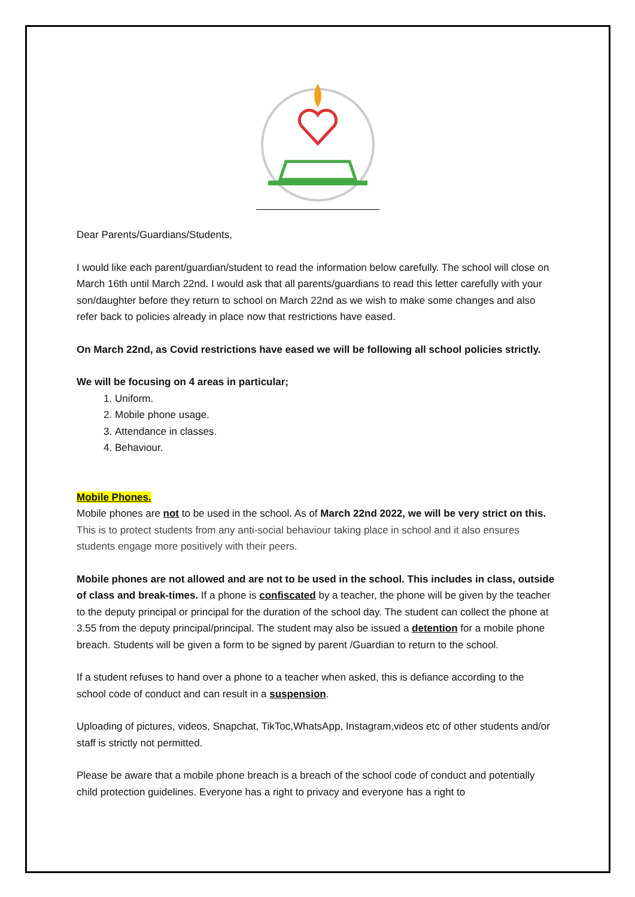Dear Parents/Guardians/Students,
I would like each parent/guardian/student to read the information below carefully. The school will close on March 16th until March 22nd. I would ask that all parents/guardians to read this letter carefully with your son/daughter before they return to school on March 22nd as we wish to make some changes and also refer back to policies already in place now that restrictions have eased.
On March 22nd, as Covid restrictions have eased we will be following all school policies strictly.
We will be focusing on 4 areas in particular;
1. Uniform.
2. Mobile phone usage.
3. Attendance in classes.
4. Behaviour.
Mobile Phones.
Mobile phones are not to be used in the school. As of March 22nd 2022, we will be very strict on this. This is to protect students from any anti-social behaviour taking place in school and it also ensures students engage more positively with their peers.
Mobile phones are not allowed and are not to be used in the school. This includes in class, outside of class and break-times. If a phone is confiscated by a teacher, the phone will be given by the teacher to the deputy principal or principal for the duration of the school day. The student can collect the phone at 3.55 from the deputy principal/principal. The student may also be issued a detention for a mobile phone breach. Students will be given a form to be signed by parent /Guardian to return to the school.
If a student refuses to hand over a phone to a teacher when asked, this is defiance according to the school code of conduct and can result in a suspension.
Uploading of pictures, videos, Snapchat, TikToc,WhatsApp, Instagram,videos etc of other students and/or staff is strictly not permitted.
Please be aware that a mobile phone breach is a breach of the school code of conduct and potentially child protection guidelines. Everyone has a right to privacy and everyone has a right to